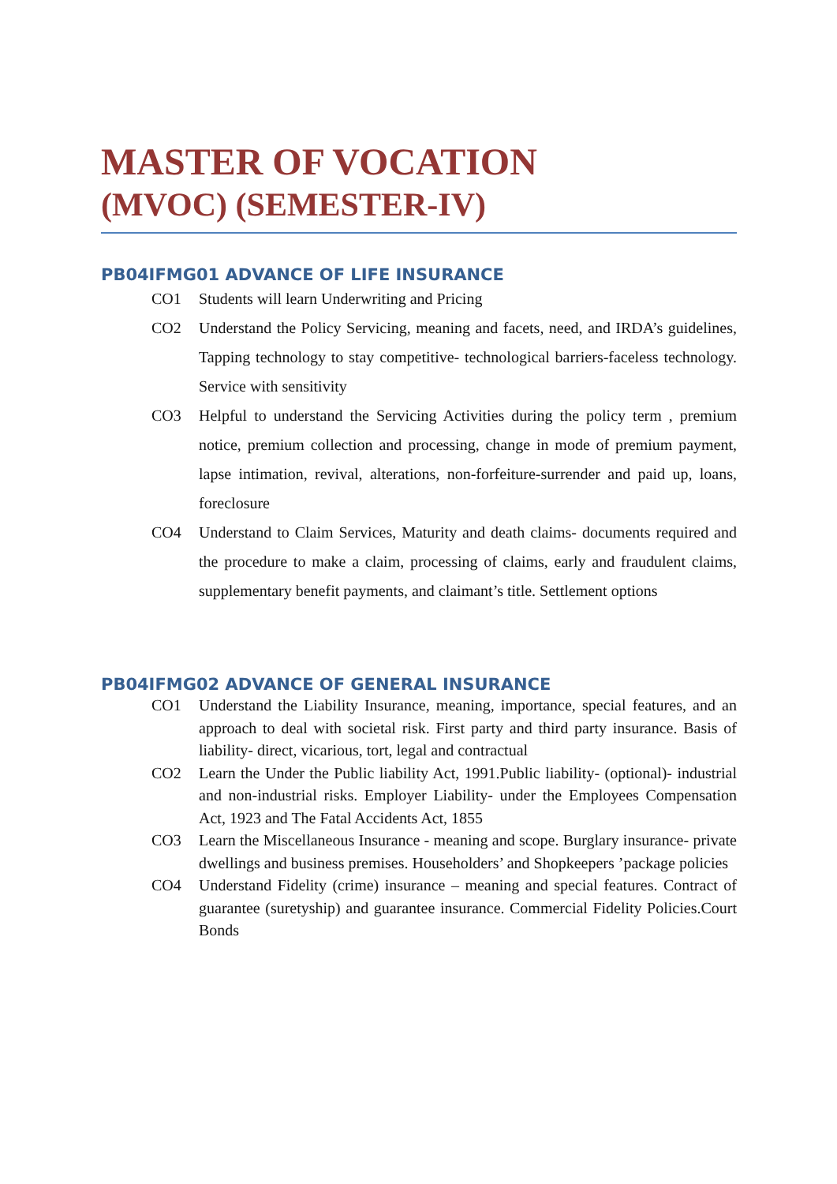MASTER OF VOCATION
(MVOC) (SEMESTER-IV)
PB04IFMG01 ADVANCE OF LIFE INSURANCE
CO1 Students will learn Underwriting and Pricing
CO2 Understand the Policy Servicing, meaning and facets, need, and IRDA’s guidelines, Tapping technology to stay competitive- technological barriers-faceless technology. Service with sensitivity
CO3 Helpful to understand the Servicing Activities during the policy term , premium notice, premium collection and processing, change in mode of premium payment, lapse intimation, revival, alterations, non-forfeiture-surrender and paid up, loans, foreclosure
CO4 Understand to Claim Services, Maturity and death claims- documents required and the procedure to make a claim, processing of claims, early and fraudulent claims, supplementary benefit payments, and claimant’s title. Settlement options
PB04IFMG02 ADVANCE OF GENERAL INSURANCE
CO1 Understand the Liability Insurance, meaning, importance, special features, and an approach to deal with societal risk. First party and third party insurance. Basis of liability- direct, vicarious, tort, legal and contractual
CO2 Learn the Under the Public liability Act, 1991.Public liability- (optional)- industrial and non-industrial risks. Employer Liability- under the Employees Compensation Act, 1923 and The Fatal Accidents Act, 1855
CO3 Learn the Miscellaneous Insurance - meaning and scope. Burglary insurance- private dwellings and business premises. Householders’ and Shopkeepers ’package policies
CO4 Understand Fidelity (crime) insurance – meaning and special features. Contract of guarantee (suretyship) and guarantee insurance. Commercial Fidelity Policies.Court Bonds